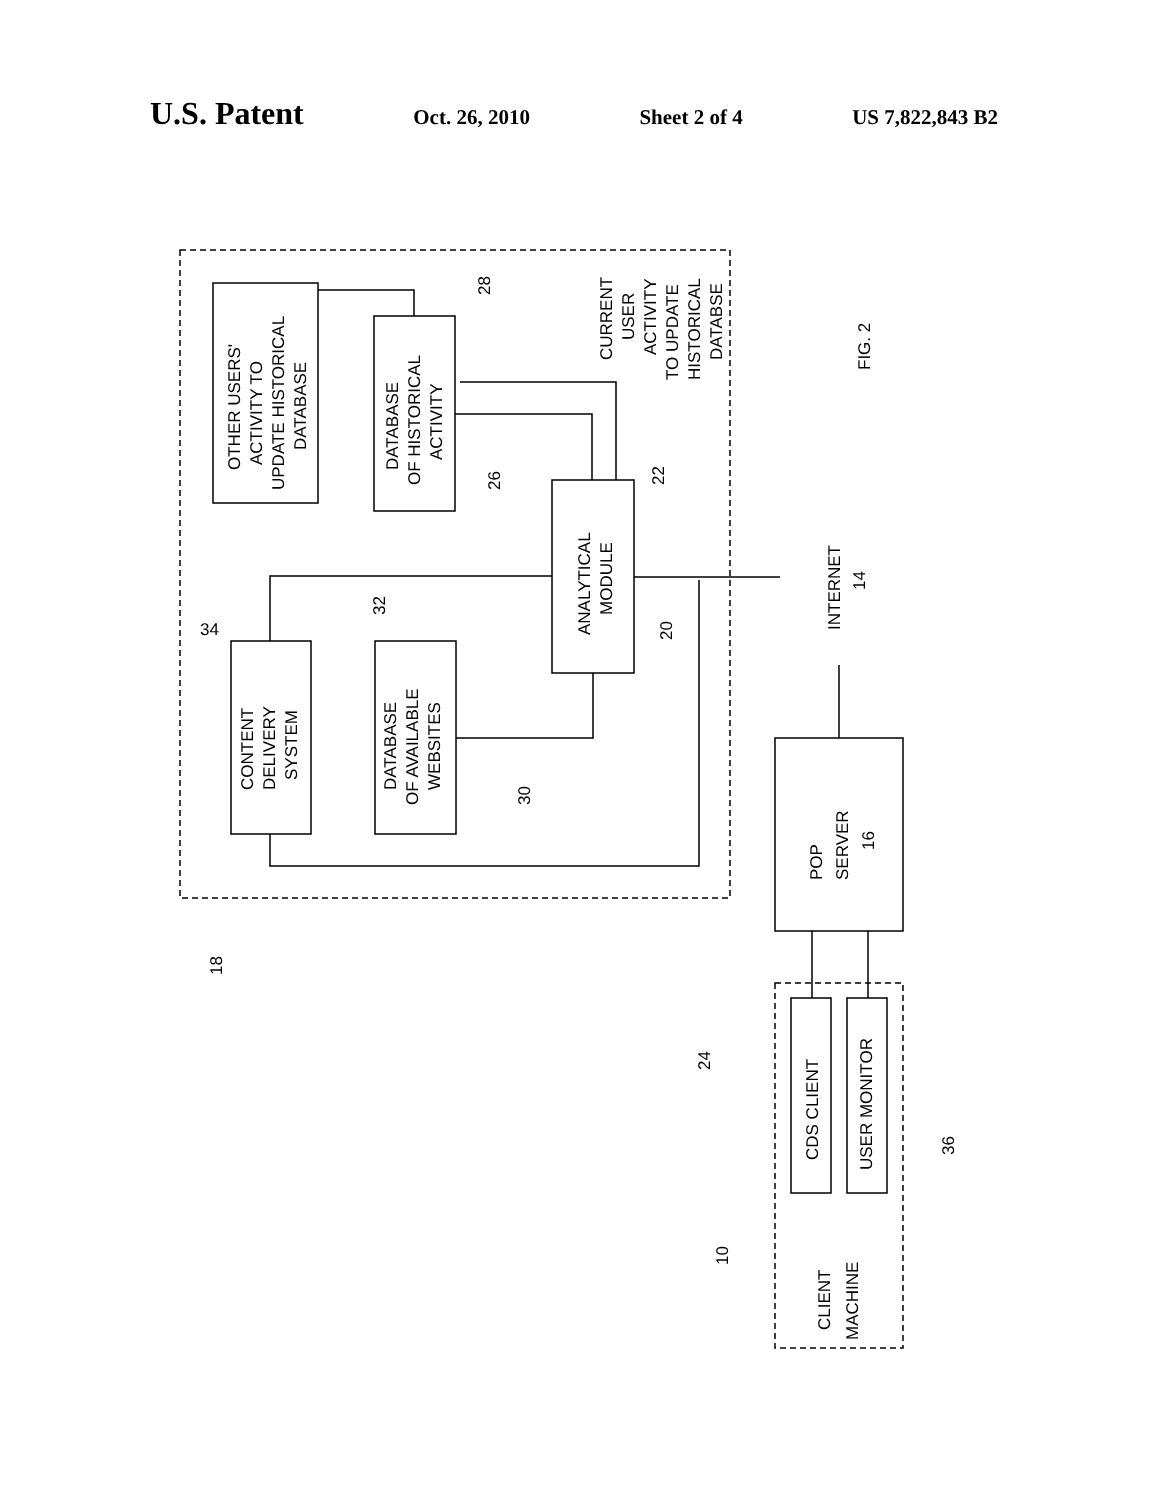U.S. Patent Oct. 26, 2010 Sheet 2 of 4 US 7,822,843 B2
OTHER USERS'
ACTIVITY TO
UPDATE HISTORICAL
DATABASE
DATABASE
OF HISTORICAL
ACTIVITY
CURRENT
USER
ACTIVITY
TO UPDATE
HISTORICAL
DATABSE
ANALYTICAL
MODULE
CONTENT
DELIVERY
SYSTEM
DATABASE
OF AVAILABLE
WEBSITES
INTERNET
14
POP
SERVER
16
CDS CLIENT
USER MONITOR
CLIENT
MACHINE
FIG. 2
28
26
22
20
32
30
18
24
36
10
34